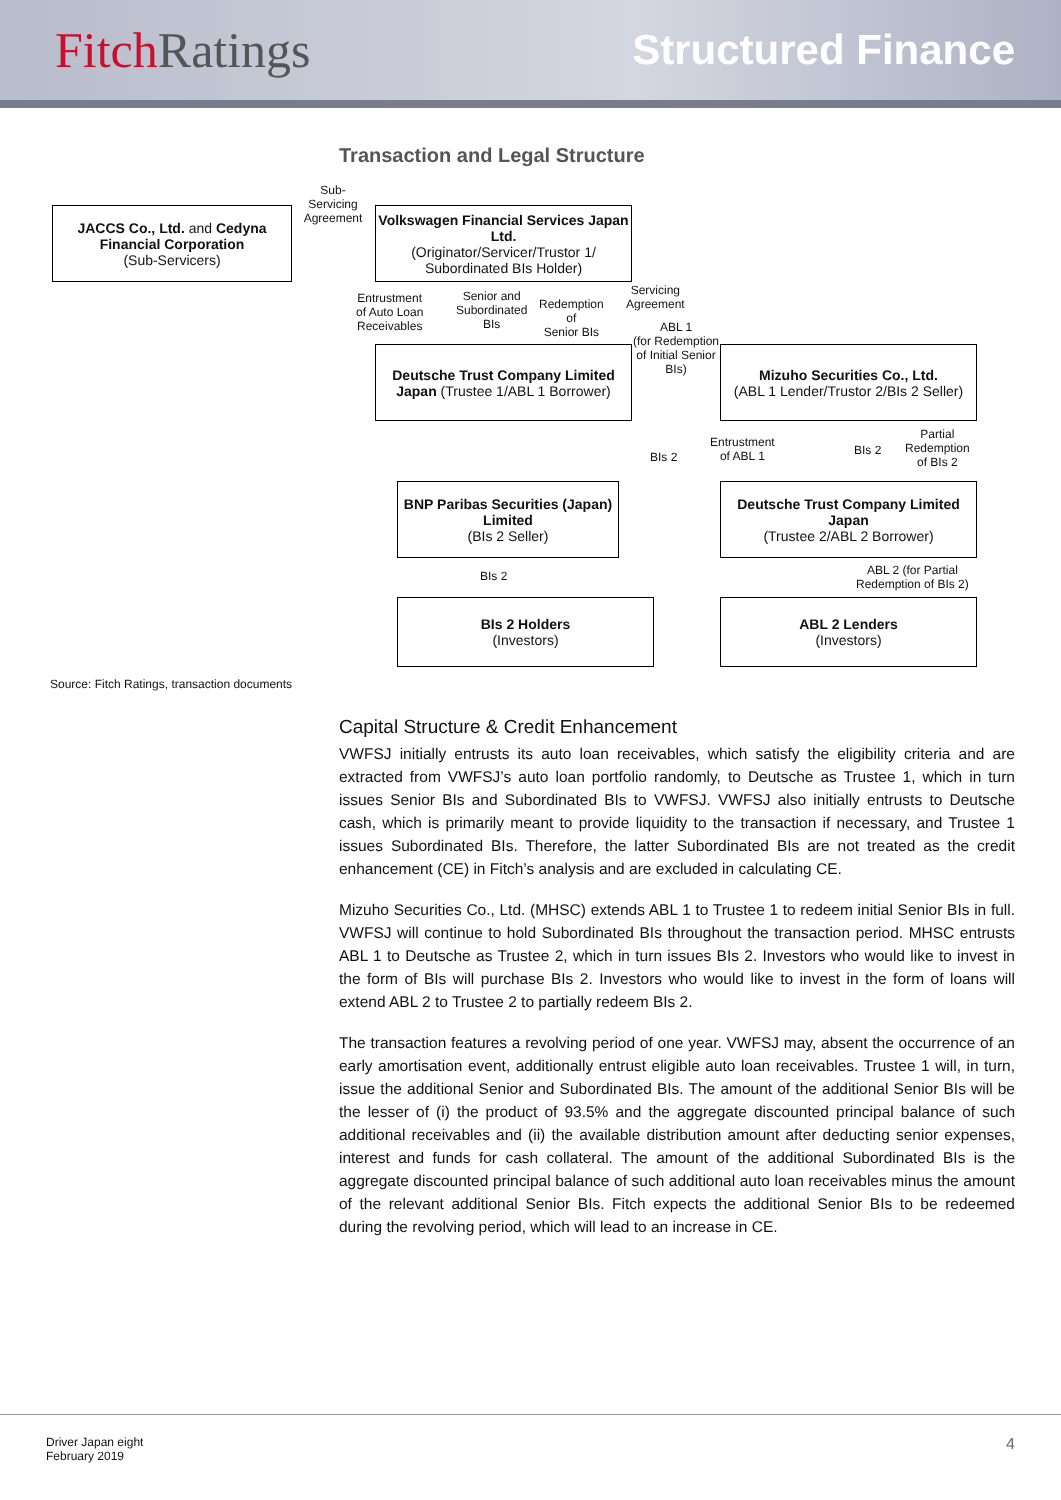Fitch Ratings
Structured Finance
Transaction and Legal Structure
JACCS Co., Ltd. and Cedyna Financial Corporation
(Sub-Servicers)
Sub-Servicing Agreement
Volkswagen Financial Services Japan Ltd.
(Originator/Servicer/Trustor 1/ Subordinated BIs Holder)
Entrustment
of Auto Loan
Receivables
Senior and
Subordinated
BIs
Redemption
of
Senior BIs
Servicing
Agreement
ABL 1
(for Redemption of Initial Senior BIs)
Deutsche Trust Company Limited Japan (Trustee 1/ABL 1 Borrower)
Mizuho Securities Co., Ltd.
(ABL 1 Lender/Trustor 2/BIs 2 Seller)
BIs 2
Entrustment
of ABL 1
BIs 2
Partial
Redemption
of BIs 2
BNP Paribas Securities (Japan) Limited
(BIs 2 Seller)
Deutsche Trust Company Limited Japan
(Trustee 2/ABL 2 Borrower)
BIs 2
ABL 2 (for Partial
Redemption of BIs 2)
BIs 2 Holders
(Investors)
ABL 2 Lenders
(Investors)
Source: Fitch Ratings, transaction documents
Capital Structure & Credit Enhancement
VWFSJ initially entrusts its auto loan receivables, which satisfy the eligibility criteria and are extracted from VWFSJ’s auto loan portfolio randomly, to Deutsche as Trustee 1, which in turn issues Senior BIs and Subordinated BIs to VWFSJ. VWFSJ also initially entrusts to Deutsche cash, which is primarily meant to provide liquidity to the transaction if necessary, and Trustee 1 issues Subordinated BIs. Therefore, the latter Subordinated BIs are not treated as the credit enhancement (CE) in Fitch’s analysis and are excluded in calculating CE.
Mizuho Securities Co., Ltd. (MHSC) extends ABL 1 to Trustee 1 to redeem initial Senior BIs in full. VWFSJ will continue to hold Subordinated BIs throughout the transaction period. MHSC entrusts ABL 1 to Deutsche as Trustee 2, which in turn issues BIs 2. Investors who would like to invest in the form of BIs will purchase BIs 2. Investors who would like to invest in the form of loans will extend ABL 2 to Trustee 2 to partially redeem BIs 2.
The transaction features a revolving period of one year. VWFSJ may, absent the occurrence of an early amortisation event, additionally entrust eligible auto loan receivables. Trustee 1 will, in turn, issue the additional Senior and Subordinated BIs. The amount of the additional Senior BIs will be the lesser of (i) the product of 93.5% and the aggregate discounted principal balance of such additional receivables and (ii) the available distribution amount after deducting senior expenses, interest and funds for cash collateral. The amount of the additional Subordinated BIs is the aggregate discounted principal balance of such additional auto loan receivables minus the amount of the relevant additional Senior BIs. Fitch expects the additional Senior BIs to be redeemed during the revolving period, which will lead to an increase in CE.
Driver Japan eight
February 2019
4